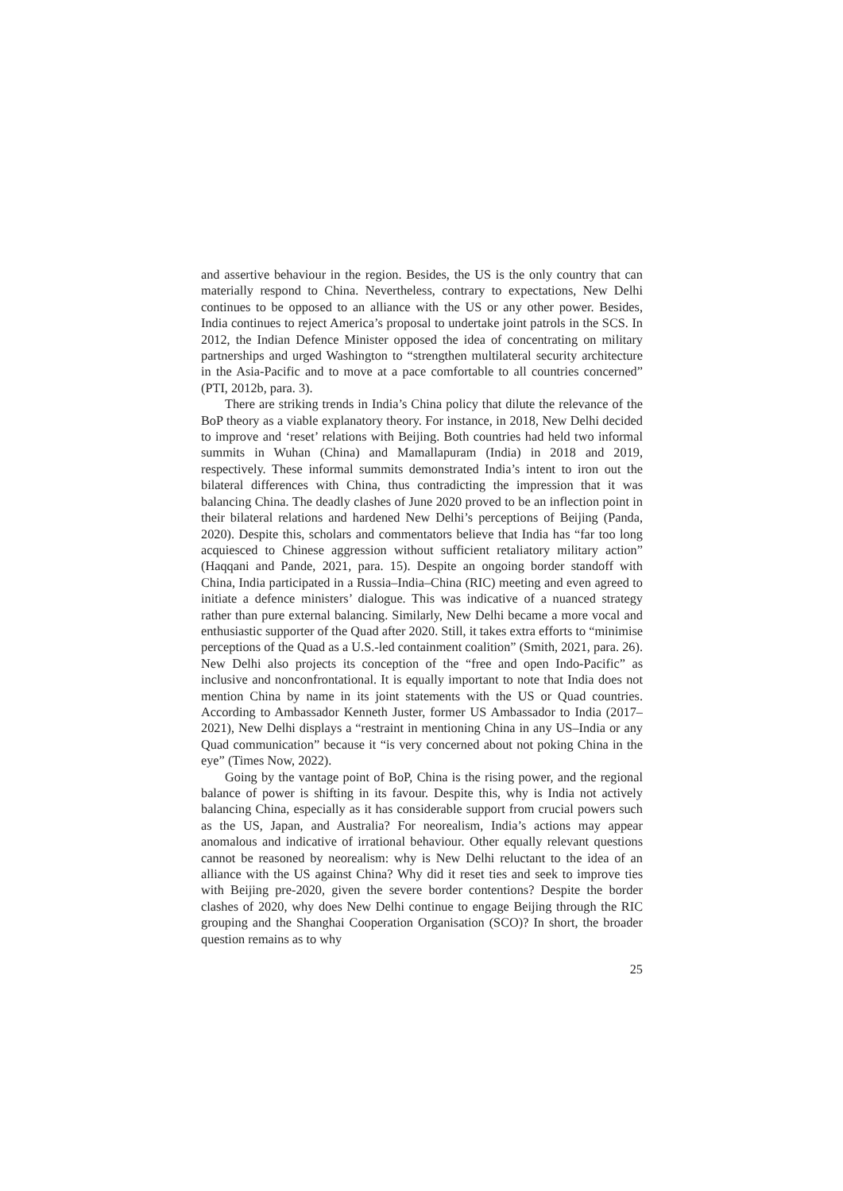and assertive behaviour in the region. Besides, the US is the only country that can materially respond to China. Nevertheless, contrary to expectations, New Delhi continues to be opposed to an alliance with the US or any other power. Besides, India continues to reject America’s proposal to undertake joint patrols in the SCS. In 2012, the Indian Defence Minister opposed the idea of concentrating on military partnerships and urged Washington to “strengthen multilateral security architecture in the Asia-Pacific and to move at a pace comfortable to all countries concerned” (PTI, 2012b, para. 3).
There are striking trends in India’s China policy that dilute the relevance of the BoP theory as a viable explanatory theory. For instance, in 2018, New Delhi decided to improve and ‘reset’ relations with Beijing. Both countries had held two informal summits in Wuhan (China) and Mamallapuram (India) in 2018 and 2019, respectively. These informal summits demonstrated India’s intent to iron out the bilateral differences with China, thus contradicting the impression that it was balancing China. The deadly clashes of June 2020 proved to be an inflection point in their bilateral relations and hardened New Delhi’s perceptions of Beijing (Panda, 2020). Despite this, scholars and commentators believe that India has “far too long acquiesced to Chinese aggression without sufficient retaliatory military action” (Haqqani and Pande, 2021, para. 15). Despite an ongoing border standoff with China, India participated in a Russia–India–China (RIC) meeting and even agreed to initiate a defence ministers’ dialogue. This was indicative of a nuanced strategy rather than pure external balancing. Similarly, New Delhi became a more vocal and enthusiastic supporter of the Quad after 2020. Still, it takes extra efforts to “minimise perceptions of the Quad as a U.S.-led containment coalition” (Smith, 2021, para. 26). New Delhi also projects its conception of the “free and open Indo-Pacific” as inclusive and nonconfrontational. It is equally important to note that India does not mention China by name in its joint statements with the US or Quad countries. According to Ambassador Kenneth Juster, former US Ambassador to India (2017–2021), New Delhi displays a “restraint in mentioning China in any US–India or any Quad communication” because it “is very concerned about not poking China in the eye” (Times Now, 2022).
Going by the vantage point of BoP, China is the rising power, and the regional balance of power is shifting in its favour. Despite this, why is India not actively balancing China, especially as it has considerable support from crucial powers such as the US, Japan, and Australia? For neorealism, India’s actions may appear anomalous and indicative of irrational behaviour. Other equally relevant questions cannot be reasoned by neorealism: why is New Delhi reluctant to the idea of an alliance with the US against China? Why did it reset ties and seek to improve ties with Beijing pre-2020, given the severe border contentions? Despite the border clashes of 2020, why does New Delhi continue to engage Beijing through the RIC grouping and the Shanghai Cooperation Organisation (SCO)? In short, the broader question remains as to why
25